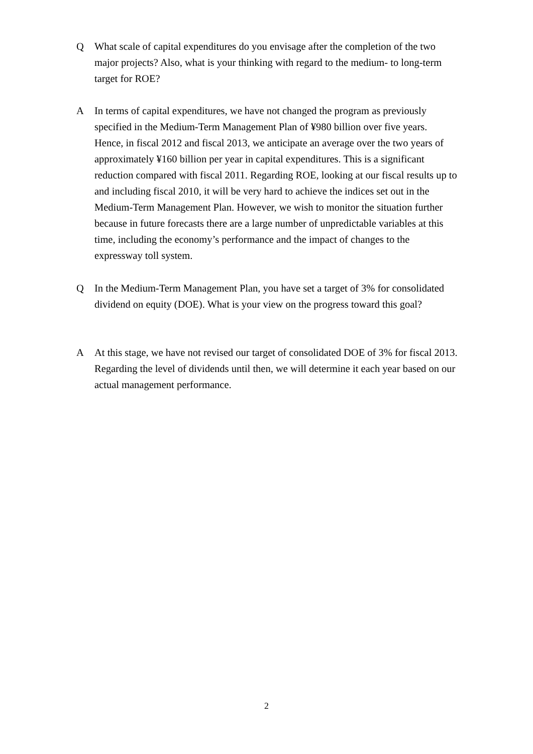Q What scale of capital expenditures do you envisage after the completion of the two major projects? Also, what is your thinking with regard to the medium- to long-term target for ROE?
A In terms of capital expenditures, we have not changed the program as previously specified in the Medium-Term Management Plan of ¥980 billion over five years. Hence, in fiscal 2012 and fiscal 2013, we anticipate an average over the two years of approximately ¥160 billion per year in capital expenditures. This is a significant reduction compared with fiscal 2011. Regarding ROE, looking at our fiscal results up to and including fiscal 2010, it will be very hard to achieve the indices set out in the Medium-Term Management Plan. However, we wish to monitor the situation further because in future forecasts there are a large number of unpredictable variables at this time, including the economy’s performance and the impact of changes to the expressway toll system.
Q In the Medium-Term Management Plan, you have set a target of 3% for consolidated dividend on equity (DOE). What is your view on the progress toward this goal?
A At this stage, we have not revised our target of consolidated DOE of 3% for fiscal 2013. Regarding the level of dividends until then, we will determine it each year based on our actual management performance.
2